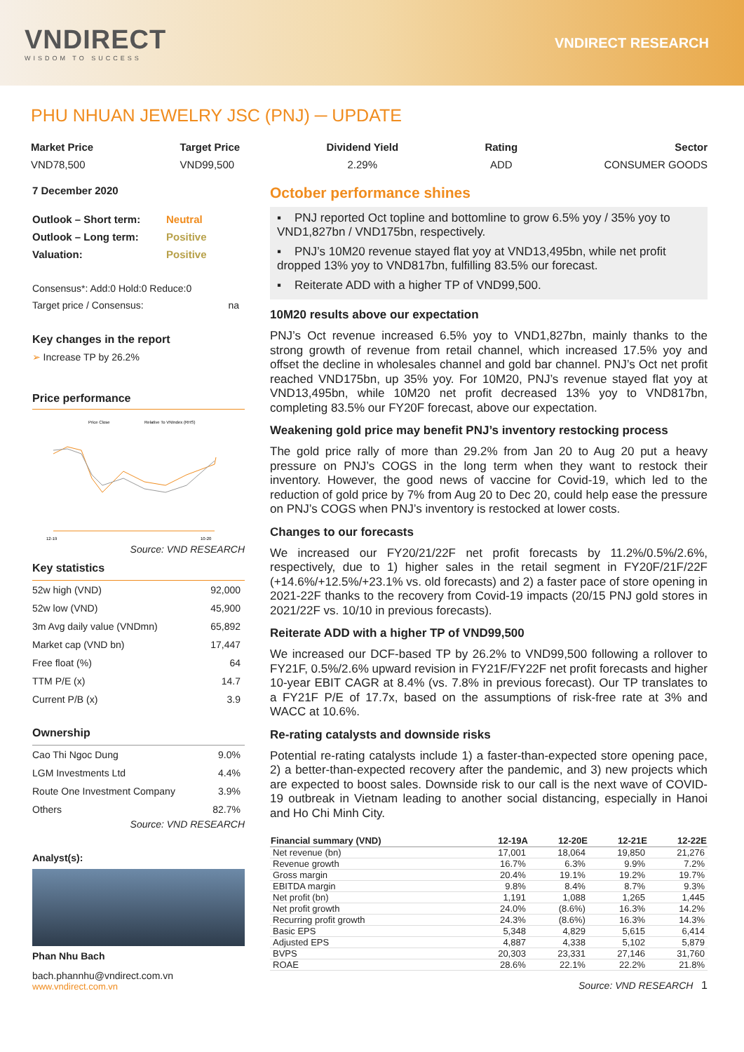VNDIRECT
WISDOM TO SUCCESS
VNDIRECT RESEARCH
PHU NHUAN JEWELRY JSC (PNJ) ─ UPDATE
Market Price
VND78,500
Target Price
VND99,500
Dividend Yield
2.29%
Rating
ADD
Sector
CONSUMER GOODS
7 December 2020
| Outlook – Short term: | Neutral |
| Outlook – Long term: | Positive |
| Valuation: | Positive |
Consensus*: Add:0 Hold:0 Reduce:0
Target price / Consensus: na
Key changes in the report
➢ Increase TP by 26.2%
Price performance
Price Close
Relative To VNIndex (RHS)
12-19
10-20
Source: VND RESEARCH
Key statistics
| 52w high (VND) | 92,000 |
| 52w low (VND) | 45,900 |
| 3m Avg daily value (VNDmn) | 65,892 |
| Market cap (VND bn) | 17,447 |
| Free float (%) | 64 |
| TTM P/E (x) | 14.7 |
| Current P/B (x) | 3.9 |
Ownership
| Cao Thi Ngoc Dung | 9.0% |
| LGM Investments Ltd | 4.4% |
| Route One Investment Company | 3.9% |
| Others | 82.7% |
Source: VND RESEARCH
Analyst(s):
Phan Nhu Bach
bach.phannhu@vndirect.com.vn
www.vndirect.com.vn
October performance shines
▪ PNJ reported Oct topline and bottomline to grow 6.5% yoy / 35% yoy to VND1,827bn / VND175bn, respectively.
▪ PNJ’s 10M20 revenue stayed flat yoy at VND13,495bn, while net profit dropped 13% yoy to VND817bn, fulfilling 83.5% our forecast.
▪ Reiterate ADD with a higher TP of VND99,500.
10M20 results above our expectation
PNJ’s Oct revenue increased 6.5% yoy to VND1,827bn, mainly thanks to the strong growth of revenue from retail channel, which increased 17.5% yoy and offset the decline in wholesales channel and gold bar channel. PNJ’s Oct net profit reached VND175bn, up 35% yoy. For 10M20, PNJ’s revenue stayed flat yoy at VND13,495bn, while 10M20 net profit decreased 13% yoy to VND817bn, completing 83.5% our FY20F forecast, above our expectation.
Weakening gold price may benefit PNJ’s inventory restocking process
The gold price rally of more than 29.2% from Jan 20 to Aug 20 put a heavy pressure on PNJ’s COGS in the long term when they want to restock their inventory. However, the good news of vaccine for Covid-19, which led to the reduction of gold price by 7% from Aug 20 to Dec 20, could help ease the pressure on PNJ’s COGS when PNJ’s inventory is restocked at lower costs.
Changes to our forecasts
We increased our FY20/21/22F net profit forecasts by 11.2%/0.5%/2.6%, respectively, due to 1) higher sales in the retail segment in FY20F/21F/22F (+14.6%/+12.5%/+23.1% vs. old forecasts) and 2) a faster pace of store opening in 2021-22F thanks to the recovery from Covid-19 impacts (20/15 PNJ gold stores in 2021/22F vs. 10/10 in previous forecasts).
Reiterate ADD with a higher TP of VND99,500
We increased our DCF-based TP by 26.2% to VND99,500 following a rollover to FY21F, 0.5%/2.6% upward revision in FY21F/FY22F net profit forecasts and higher 10-year EBIT CAGR at 8.4% (vs. 7.8% in previous forecast). Our TP translates to a FY21F P/E of 17.7x, based on the assumptions of risk-free rate at 3% and WACC at 10.6%.
Re-rating catalysts and downside risks
Potential re-rating catalysts include 1) a faster-than-expected store opening pace, 2) a better-than-expected recovery after the pandemic, and 3) new projects which are expected to boost sales. Downside risk to our call is the next wave of COVID-19 outbreak in Vietnam leading to another social distancing, especially in Hanoi and Ho Chi Minh City.
| Financial summary (VND) | 12-19A | 12-20E | 12-21E | 12-22E |
| --- | --- | --- | --- | --- |
| Net revenue (bn) | 17,001 | 18,064 | 19,850 | 21,276 |
| Revenue growth | 16.7% | 6.3% | 9.9% | 7.2% |
| Gross margin | 20.4% | 19.1% | 19.2% | 19.7% |
| EBITDA margin | 9.8% | 8.4% | 8.7% | 9.3% |
| Net profit (bn) | 1,191 | 1,088 | 1,265 | 1,445 |
| Net profit growth | 24.0% | (8.6%) | 16.3% | 14.2% |
| Recurring profit growth | 24.3% | (8.6%) | 16.3% | 14.3% |
| Basic EPS | 5,348 | 4,829 | 5,615 | 6,414 |
| Adjusted EPS | 4,887 | 4,338 | 5,102 | 5,879 |
| BVPS | 20,303 | 23,331 | 27,146 | 31,760 |
| ROAE | 28.6% | 22.1% | 22.2% | 21.8% |
Source: VND RESEARCH 1